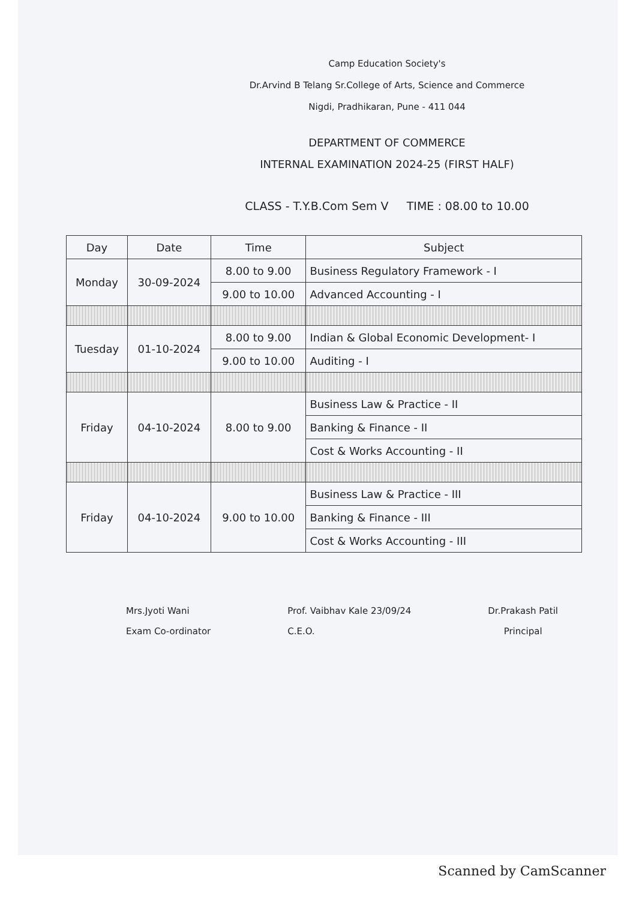Camp Education Society's
Dr.Arvind B Telang Sr.College of Arts, Science and Commerce
Nigdi, Pradhikaran, Pune - 411 044
DEPARTMENT OF COMMERCE
INTERNAL EXAMINATION 2024-25 (FIRST HALF)
CLASS - T.Y.B.Com Sem V TIME : 08.00 to 10.00
| Day | Date | Time | Subject |
| --- | --- | --- | --- |
| Monday | 30-09-2024 | 8.00 to 9.00 | Business Regulatory Framework - I |
| | | 9.00 to 10.00 | Advanced Accounting - I |
| Tuesday | 01-10-2024 | 8.00 to 9.00 | Indian & Global Economic Development- I |
| | | 9.00 to 10.00 | Auditing - I |
| Friday | 04-10-2024 | 8.00 to 9.00 | Business Law & Practice - II |
| | | | Banking & Finance - II |
| | | | Cost & Works Accounting - II |
| Friday | 04-10-2024 | 9.00 to 10.00 | Business Law & Practice - III |
| | | | Banking & Finance - III |
| | | | Cost & Works Accounting - III |
Mrs.Jyoti Wani
Exam Co-ordinator
Prof. Vaibhav Kale 23/09/24
C.E.O.
Dr.Prakash Patil
Principal
Scanned by CamScanner